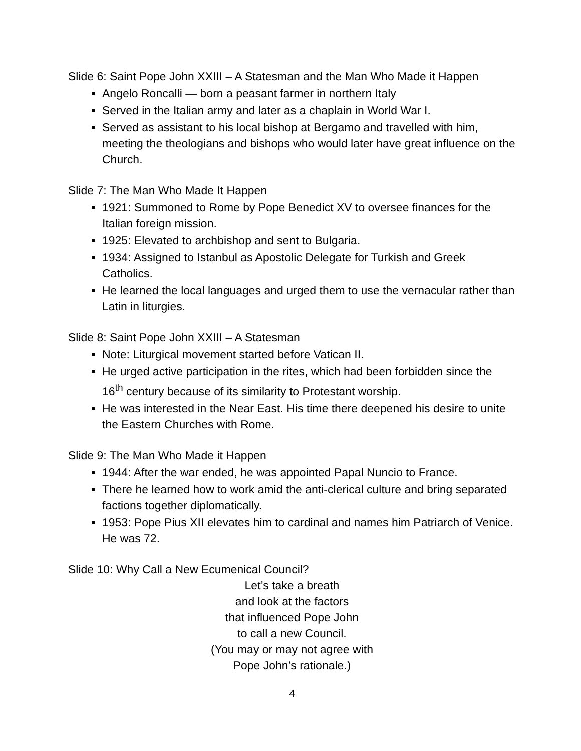Slide 6: Saint Pope John XXIII – A Statesman and the Man Who Made it Happen
Angelo Roncalli — born a peasant farmer in northern Italy
Served in the Italian army and later as a chaplain in World War I.
Served as assistant to his local bishop at Bergamo and travelled with him, meeting the theologians and bishops who would later have great influence on the Church.
Slide 7: The Man Who Made It Happen
1921: Summoned to Rome by Pope Benedict XV to oversee finances for the Italian foreign mission.
1925: Elevated to archbishop and sent to Bulgaria.
1934: Assigned to Istanbul as Apostolic Delegate for Turkish and Greek Catholics.
He learned the local languages and urged them to use the vernacular rather than Latin in liturgies.
Slide 8: Saint Pope John XXIII – A Statesman
Note: Liturgical movement started before Vatican II.
He urged active participation in the rites, which had been forbidden since the 16<sup>th</sup> century because of its similarity to Protestant worship.
He was interested in the Near East. His time there deepened his desire to unite the Eastern Churches with Rome.
Slide 9: The Man Who Made it Happen
1944: After the war ended, he was appointed Papal Nuncio to France.
There he learned how to work amid the anti-clerical culture and bring separated factions together diplomatically.
1953: Pope Pius XII elevates him to cardinal and names him Patriarch of Venice. He was 72.
Slide 10: Why Call a New Ecumenical Council?
Let’s take a breath
and look at the factors
that influenced Pope John
to call a new Council.
(You may or may not agree with
Pope John’s rationale.)
4